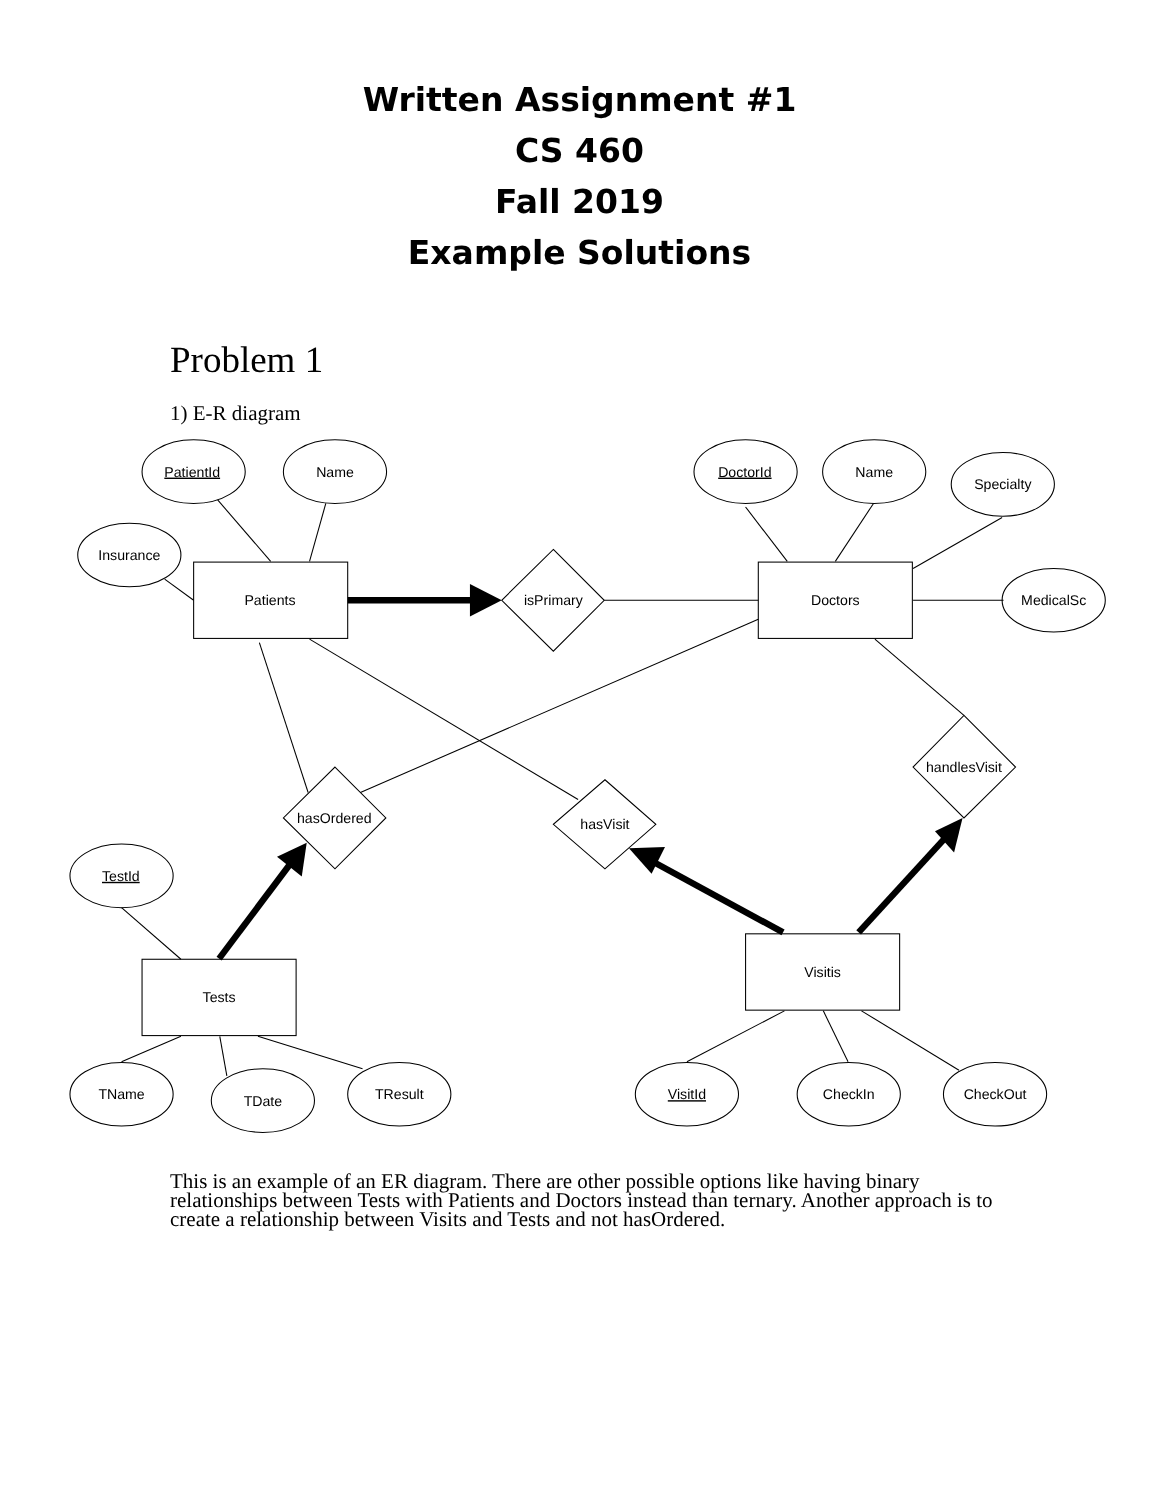Written Assignment #1
CS 460
Fall 2019
Example Solutions
Problem 1
1) E-R diagram
PatientId
Name
Insurance
DoctorId
Name
Specialty
MedicalSc
Patients
Doctors
Tests
Visitis
isPrimary
hasOrdered
hasVisit
handlesVisit
TestId
TName
TDate
TResult
VisitId
CheckIn
CheckOut
This is an example of an ER diagram. There are other possible options like having binary relationships between Tests with Patients and Doctors instead than ternary. Another approach is to create a relationship between Visits and Tests and not hasOrdered.